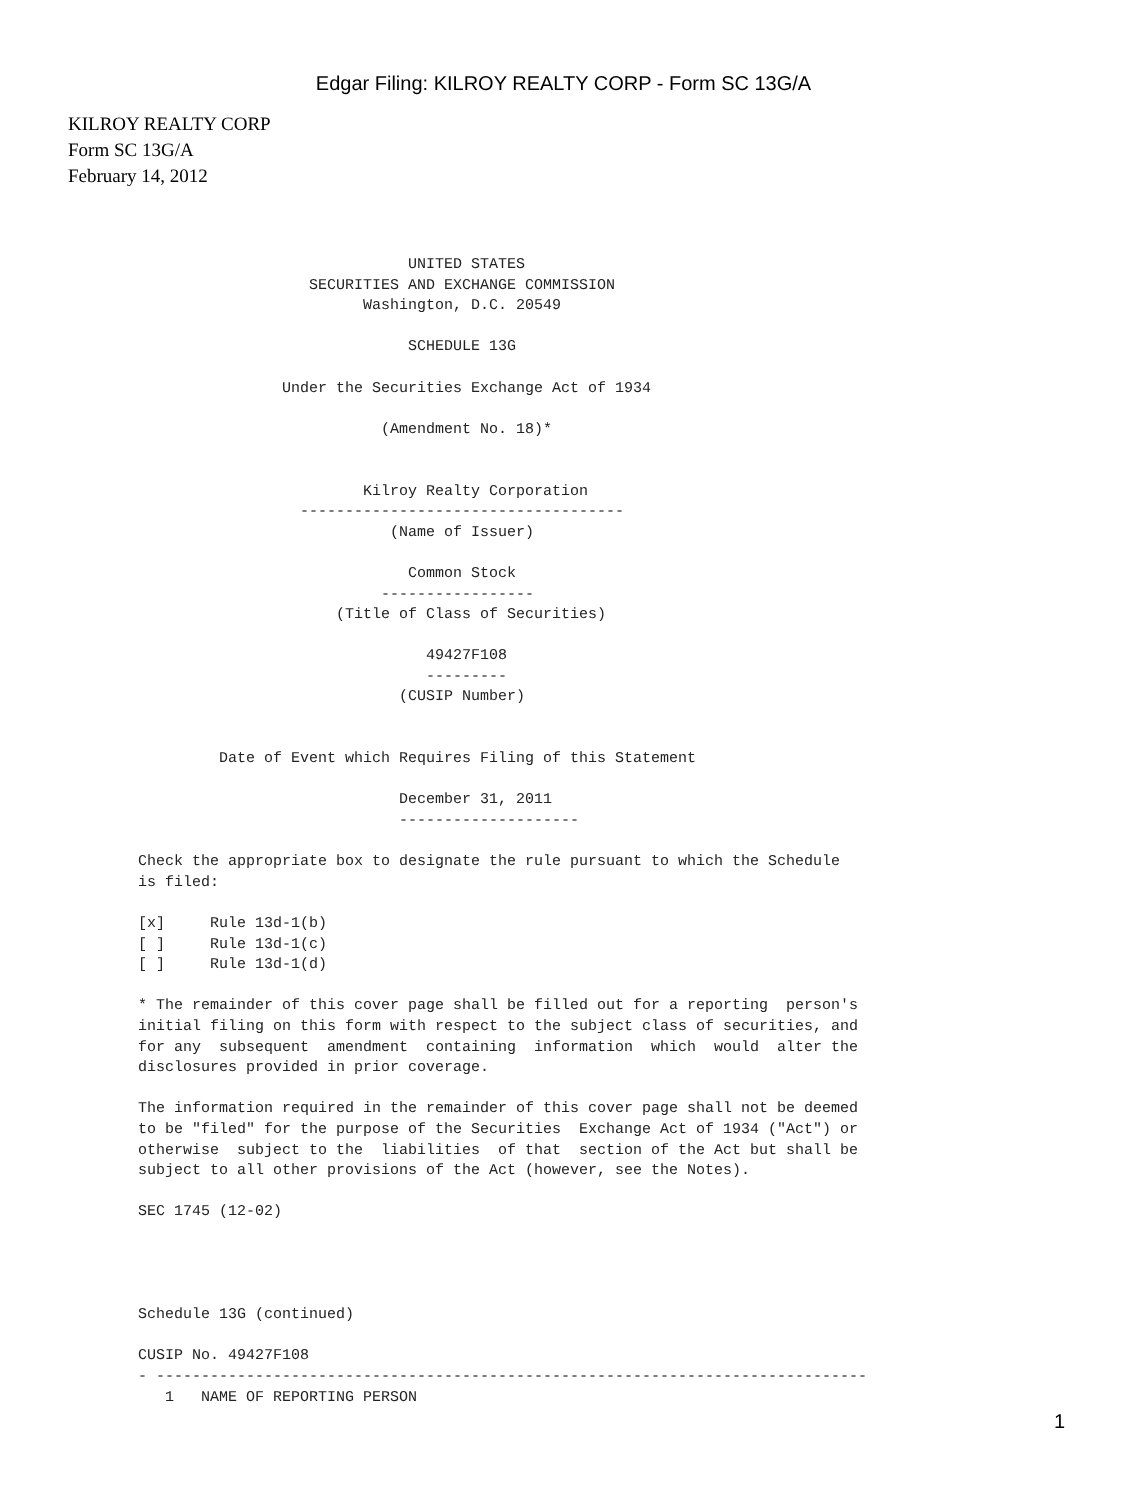Edgar Filing: KILROY REALTY CORP - Form SC 13G/A
KILROY REALTY CORP
Form SC 13G/A
February 14, 2012
                              UNITED STATES
                   SECURITIES AND EXCHANGE COMMISSION
                         Washington, D.C. 20549

                              SCHEDULE 13G

                Under the Securities Exchange Act of 1934

                           (Amendment No. 18)*


                         Kilroy Realty Corporation
                  ------------------------------------
                            (Name of Issuer)

                              Common Stock
                           -----------------
                      (Title of Class of Securities)

                                49427F108
                                ---------
                             (CUSIP Number)


         Date of Event which Requires Filing of this Statement

                             December 31, 2011
                             --------------------

Check the appropriate box to designate the rule pursuant to which the Schedule
is filed:

[x]     Rule 13d-1(b)
[ ]     Rule 13d-1(c)
[ ]     Rule 13d-1(d)

* The remainder of this cover page shall be filled out for a reporting  person's
initial filing on this form with respect to the subject class of securities, and
for any  subsequent  amendment  containing  information  which  would  alter the
disclosures provided in prior coverage.

The information required in the remainder of this cover page shall not be deemed
to be "filed" for the purpose of the Securities  Exchange Act of 1934 ("Act") or
otherwise  subject to the  liabilities  of that  section of the Act but shall be
subject to all other provisions of the Act (however, see the Notes).

SEC 1745 (12-02)




Schedule 13G (continued)

CUSIP No. 49427F108
- -------------------------------------------------------------------------------
   1   NAME OF REPORTING PERSON
1